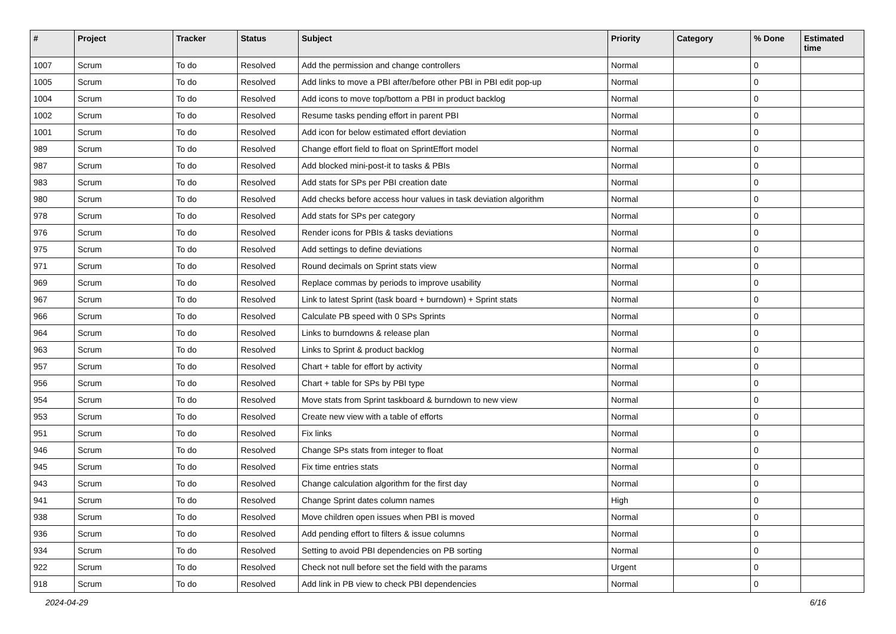| # | Project | Tracker | Status | Subject | Priority | Category | % Done | Estimated time |
| --- | --- | --- | --- | --- | --- | --- | --- | --- |
| 1007 | Scrum | To do | Resolved | Add the permission and change controllers | Normal | | 0 | |
| 1005 | Scrum | To do | Resolved | Add links to move a PBI after/before other PBI in PBI edit pop-up | Normal | | 0 | |
| 1004 | Scrum | To do | Resolved | Add icons to move top/bottom a PBI in product backlog | Normal | | 0 | |
| 1002 | Scrum | To do | Resolved | Resume tasks pending effort in parent PBI | Normal | | 0 | |
| 1001 | Scrum | To do | Resolved | Add icon for below estimated effort deviation | Normal | | 0 | |
| 989 | Scrum | To do | Resolved | Change effort field to float on SprintEffort model | Normal | | 0 | |
| 987 | Scrum | To do | Resolved | Add blocked mini-post-it to tasks & PBIs | Normal | | 0 | |
| 983 | Scrum | To do | Resolved | Add stats for SPs per PBI creation date | Normal | | 0 | |
| 980 | Scrum | To do | Resolved | Add checks before access hour values in task deviation algorithm | Normal | | 0 | |
| 978 | Scrum | To do | Resolved | Add stats for SPs per category | Normal | | 0 | |
| 976 | Scrum | To do | Resolved | Render icons for PBIs & tasks deviations | Normal | | 0 | |
| 975 | Scrum | To do | Resolved | Add settings to define deviations | Normal | | 0 | |
| 971 | Scrum | To do | Resolved | Round decimals on Sprint stats view | Normal | | 0 | |
| 969 | Scrum | To do | Resolved | Replace commas by periods to improve usability | Normal | | 0 | |
| 967 | Scrum | To do | Resolved | Link to latest Sprint (task board + burndown) + Sprint stats | Normal | | 0 | |
| 966 | Scrum | To do | Resolved | Calculate PB speed with 0 SPs Sprints | Normal | | 0 | |
| 964 | Scrum | To do | Resolved | Links to burndowns & release plan | Normal | | 0 | |
| 963 | Scrum | To do | Resolved | Links to Sprint & product backlog | Normal | | 0 | |
| 957 | Scrum | To do | Resolved | Chart + table for effort by activity | Normal | | 0 | |
| 956 | Scrum | To do | Resolved | Chart + table for SPs by PBI type | Normal | | 0 | |
| 954 | Scrum | To do | Resolved | Move stats from Sprint taskboard & burndown to new view | Normal | | 0 | |
| 953 | Scrum | To do | Resolved | Create new view with a table of efforts | Normal | | 0 | |
| 951 | Scrum | To do | Resolved | Fix links | Normal | | 0 | |
| 946 | Scrum | To do | Resolved | Change SPs stats from integer to float | Normal | | 0 | |
| 945 | Scrum | To do | Resolved | Fix time entries stats | Normal | | 0 | |
| 943 | Scrum | To do | Resolved | Change calculation algorithm for the first day | Normal | | 0 | |
| 941 | Scrum | To do | Resolved | Change Sprint dates column names | High | | 0 | |
| 938 | Scrum | To do | Resolved | Move children open issues when PBI is moved | Normal | | 0 | |
| 936 | Scrum | To do | Resolved | Add pending effort to filters & issue columns | Normal | | 0 | |
| 934 | Scrum | To do | Resolved | Setting to avoid PBI dependencies on PB sorting | Normal | | 0 | |
| 922 | Scrum | To do | Resolved | Check not null before set the field with the params | Urgent | | 0 | |
| 918 | Scrum | To do | Resolved | Add link in PB view to check PBI dependencies | Normal | | 0 | |
2024-04-29 6/16